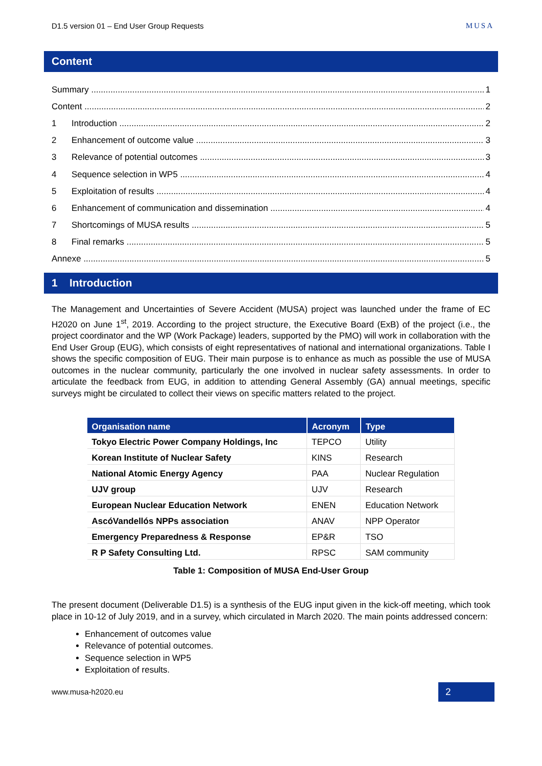D1.5 version 01 – End User Group Requests MUSA
Content
Summary 1
Content 2
1 Introduction 2
2 Enhancement of outcome value 3
3 Relevance of potential outcomes 3
4 Sequence selection in WP5 4
5 Exploitation of results 4
6 Enhancement of communication and dissemination 4
7 Shortcomings of MUSA results 5
8 Final remarks 5
Annexe 5
1 Introduction
The Management and Uncertainties of Severe Accident (MUSA) project was launched under the frame of EC H2020 on June 1<sup>st</sup>, 2019. According to the project structure, the Executive Board (ExB) of the project (i.e., the project coordinator and the WP (Work Package) leaders, supported by the PMO) will work in collaboration with the End User Group (EUG), which consists of eight representatives of national and international organizations. Table I shows the specific composition of EUG. Their main purpose is to enhance as much as possible the use of MUSA outcomes in the nuclear community, particularly the one involved in nuclear safety assessments. In order to articulate the feedback from EUG, in addition to attending General Assembly (GA) annual meetings, specific surveys might be circulated to collect their views on specific matters related to the project.
| Organisation name | Acronym | Type |
| --- | --- | --- |
| Tokyo Electric Power Company Holdings, Inc | TEPCO | Utility |
| Korean Institute of Nuclear Safety | KINS | Research |
| National Atomic Energy Agency | PAA | Nuclear Regulation |
| UJV group | UJV | Research |
| European Nuclear Education Network | ENEN | Education Network |
| AscóVandellós NPPs association | ANAV | NPP Operator |
| Emergency Preparedness & Response | EP&R | TSO |
| R P Safety Consulting Ltd. | RPSC | SAM community |
Table 1: Composition of MUSA End-User Group
The present document (Deliverable D1.5) is a synthesis of the EUG input given in the kick-off meeting, which took place in 10-12 of July 2019, and in a survey, which circulated in March 2020. The main points addressed concern:
Enhancement of outcomes value
Relevance of potential outcomes.
Sequence selection in WP5
Exploitation of results.
www.musa-h2020.eu 2